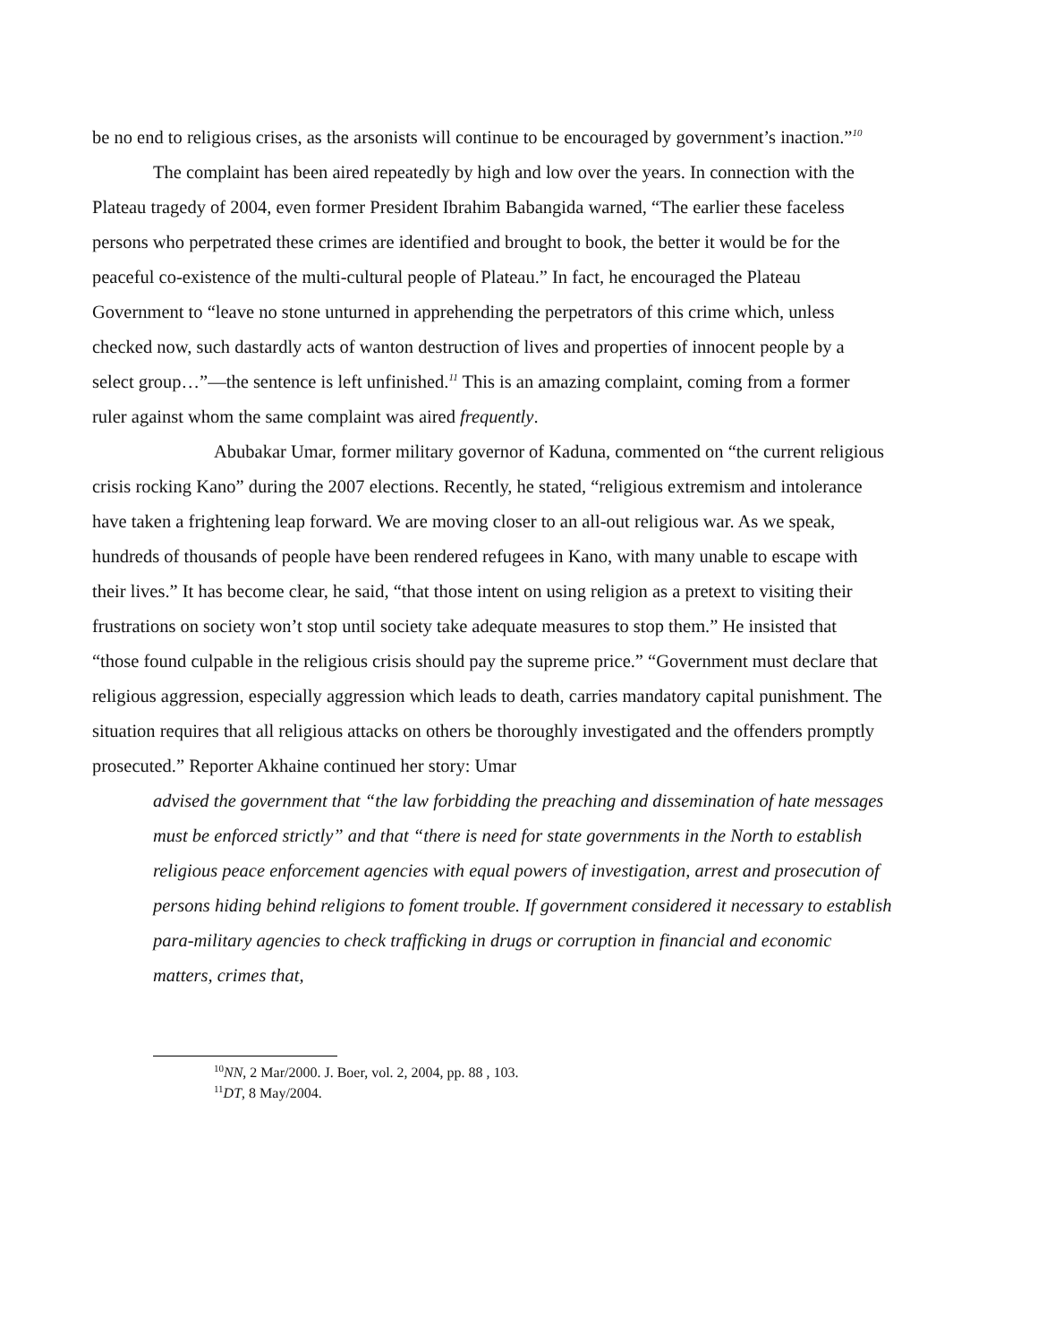be no end to religious crises, as the arsonists will continue to be encouraged by government’s inaction.”<sup>10</sup>
The complaint has been aired repeatedly by high and low over the years. In connection with the Plateau tragedy of 2004, even former President Ibrahim Babangida warned, “The earlier these faceless persons who perpetrated these crimes are identified and brought to book, the better it would be for the peaceful co-existence of the multi-cultural people of Plateau.” In fact, he encouraged the Plateau Government to “leave no stone unturned in apprehending the perpetrators of this crime which, unless checked now, such dastardly acts of wanton destruction of lives and properties of innocent people by a select group…”—the sentence is left unfinished.<sup>11</sup> This is an amazing complaint, coming from a former ruler against whom the same complaint was aired frequently.
Abubakar Umar, former military governor of Kaduna, commented on “the current religious crisis rocking Kano” during the 2007 elections. Recently, he stated, “religious extremism and intolerance have taken a frightening leap forward. We are moving closer to an all-out religious war. As we speak, hundreds of thousands of people have been rendered refugees in Kano, with many unable to escape with their lives.” It has become clear, he said, “that those intent on using religion as a pretext to visiting their frustrations on society won’t stop until society take adequate measures to stop them.” He insisted that “those found culpable in the religious crisis should pay the supreme price.” “Government must declare that religious aggression, especially aggression which leads to death, carries mandatory capital punishment. The situation requires that all religious attacks on others be thoroughly investigated and the offenders promptly prosecuted.” Reporter Akhaine continued her story: Umar
advised the government that “the law forbidding the preaching and dissemination of hate messages must be enforced strictly” and that “there is need for state governments in the North to establish religious peace enforcement agencies with equal powers of investigation, arrest and prosecution of persons hiding behind religions to foment trouble. If government considered it necessary to establish para-military agencies to check trafficking in drugs or corruption in financial and economic matters, crimes that,
<sup>10</sup>NN, 2 Mar/2000. J. Boer, vol. 2, 2004, pp. 88 , 103.
<sup>11</sup> DT, 8 May/2004.